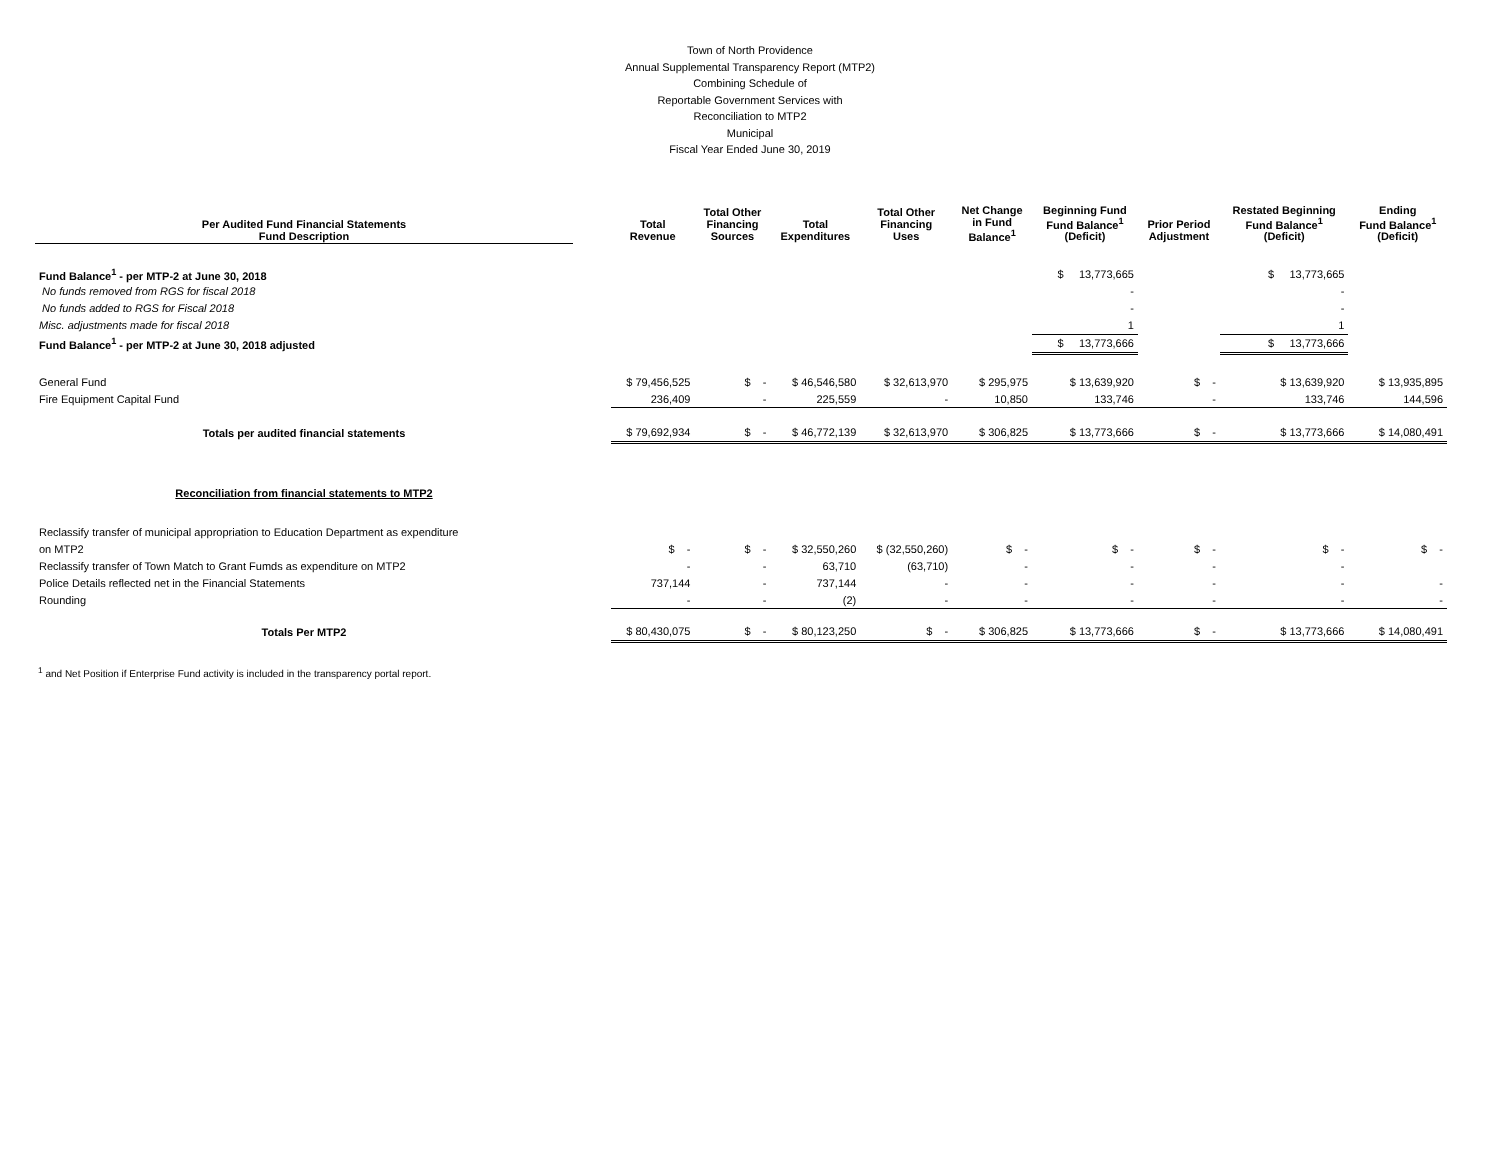Town of North Providence
Annual Supplemental Transparency Report (MTP2)
Combining Schedule of
Reportable Government Services with
Reconciliation to MTP2
Municipal
Fiscal Year Ended June 30, 2019
| Per Audited Fund Financial Statements Fund Description | | Total Revenue | Total Other Financing Sources | Total Expenditures | Total Other Financing Uses | Net Change in Fund Balance<sup>1</sup> | Beginning Fund Fund Balance<sup>1</sup> (Deficit) | Prior Period Adjustment | Restated Beginning Fund Balance<sup>1</sup> (Deficit) | Ending Fund Balance<sup>1</sup> (Deficit) |
| --- | --- | --- | --- | --- | --- | --- | --- | --- | --- | --- |
| Fund Balance<sup>1</sup> - per MTP-2 at June 30, 2018 | | | | | | | $ 13,773,665 | | $ 13,773,665 | |
| No funds removed from RGS for fiscal 2018 | | | | | | | - | | - | |
| No funds added to RGS for Fiscal 2018 | | | | | | | - | | - | |
| Misc. adjustments made for fiscal 2018 | | | | | | | 1 | | 1 | |
| Fund Balance<sup>1</sup> - per MTP-2 at June 30, 2018 adjusted | | | | | | | $ 13,773,666 | | $ 13,773,666 | |
| General Fund | | $ 79,456,525 | $ - | $ 46,546,580 | $ 32,613,970 | $ 295,975 | $ 13,639,920 | $ - | $ 13,639,920 | $ 13,935,895 |
| Fire Equipment Capital Fund | | 236,409 | - | 225,559 | - | 10,850 | 133,746 | - | 133,746 | 144,596 |
| Totals per audited financial statements | | $ 79,692,934 | $ - | $ 46,772,139 | $ 32,613,970 | $ 306,825 | $ 13,773,666 | $ - | $ 13,773,666 | $ 14,080,491 |
| Reconciliation from financial statements to MTP2 | | | | | | | | | | |
| Reclassify transfer of municipal appropriation to Education Department as expenditure | | | | | | | | | | |
| on MTP2 | | $ - | $ - | $ 32,550,260 | $ (32,550,260) | $ - | $ - | $ - | $ - | $ - |
| Reclassify transfer of Town Match to Grant Fumds as expenditure on MTP2 | | - | - | 63,710 | (63,710) | - | - | - | - | |
| Police Details reflected net in the Financial Statements | | 737,144 | - | 737,144 | - | - | - | - | - | - |
| Rounding | | - | - | (2) | - | - | - | - | - | - |
| Totals Per MTP2 | | $ 80,430,075 | $ - | $ 80,123,250 | $ - | $ 306,825 | $ 13,773,666 | $ - | $ 13,773,666 | $ 14,080,491 |
<sup>1</sup> and Net Position if Enterprise Fund activity is included in the transparency portal report.